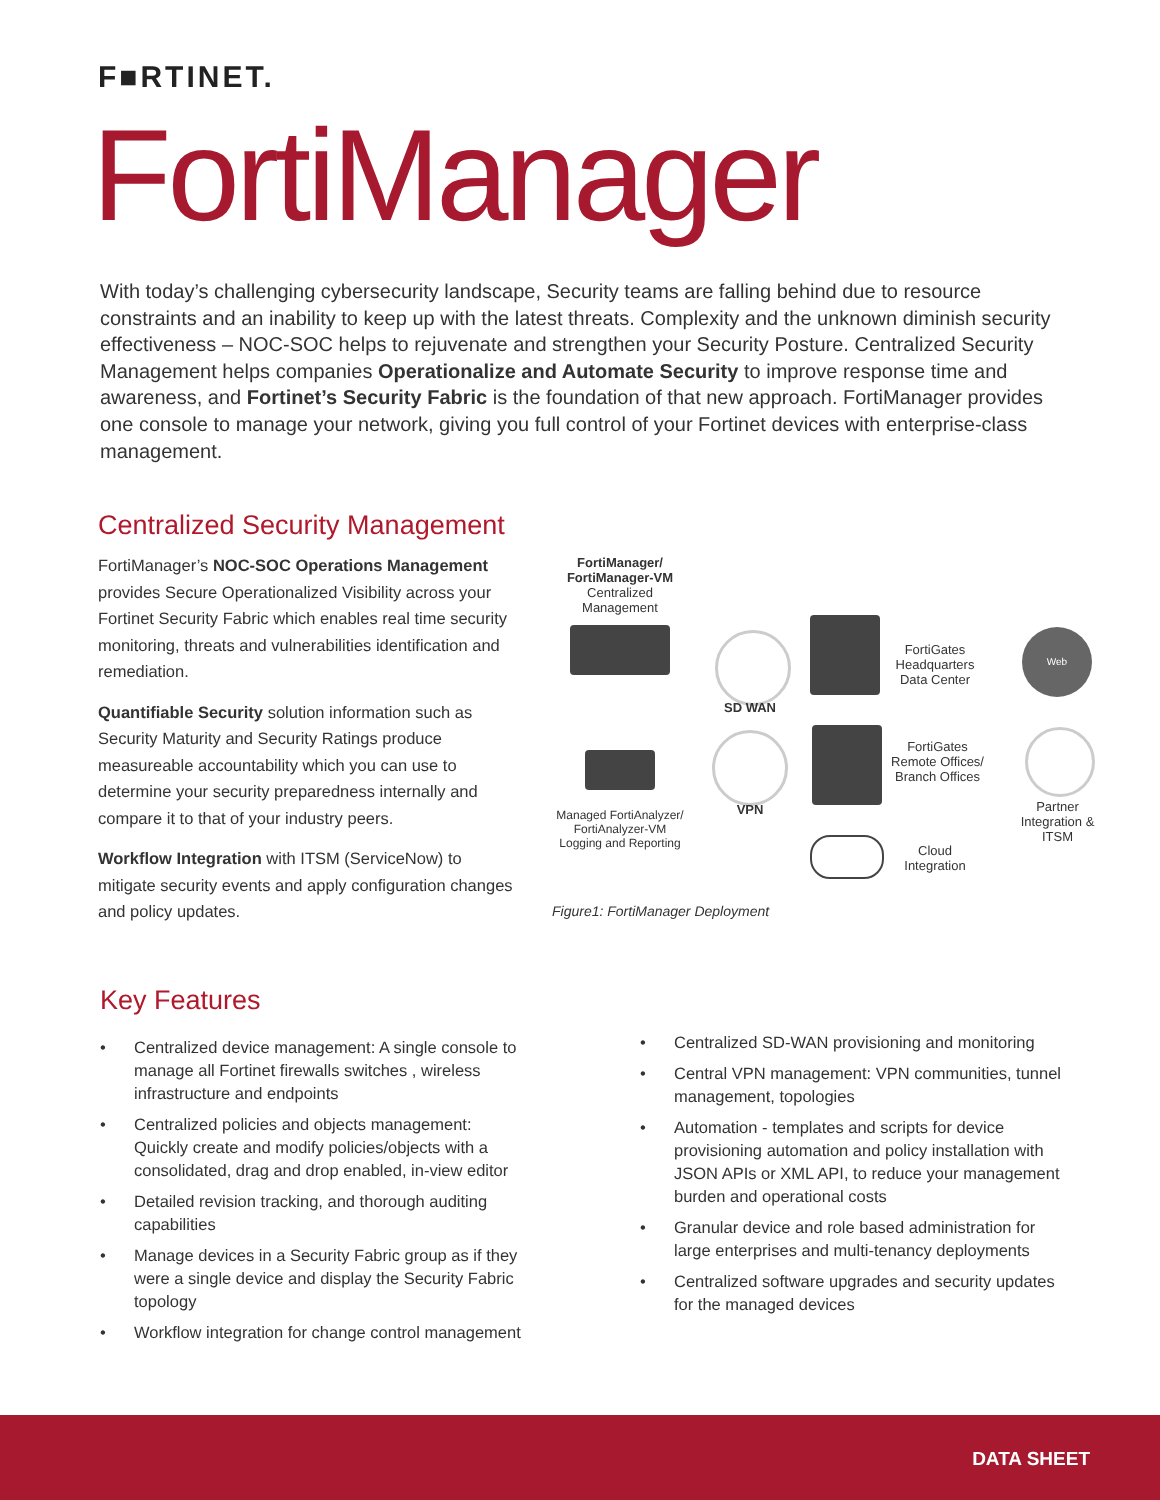F■RTINET.
FortiManager
With today’s challenging cybersecurity landscape, Security teams are falling behind due to resource constraints and an inability to keep up with the latest threats. Complexity and the unknown diminish security effectiveness – NOC-SOC helps to rejuvenate and strengthen your Security Posture. Centralized Security Management helps companies Operationalize and Automate Security to improve response time and awareness, and Fortinet’s Security Fabric is the foundation of that new approach. FortiManager provides one console to manage your network, giving you full control of your Fortinet devices with enterprise-class management.
Centralized Security Management
FortiManager’s NOC-SOC Operations Management provides Secure Operationalized Visibility across your Fortinet Security Fabric which enables real time security monitoring, threats and vulnerabilities identification and remediation.
Quantifiable Security solution information such as Security Maturity and Security Ratings produce measureable accountability which you can use to determine your security preparedness internally and compare it to that of your industry peers.
Workflow Integration with ITSM (ServiceNow) to mitigate security events and apply configuration changes and policy updates.
FortiManager/
FortiManager-VM
Centralized Management
SD WAN
FortiGates
Headquarters
Data Center
Web
Managed FortiAnalyzer/
FortiAnalyzer-VM
Logging and Reporting
VPN
FortiGates
Remote Offices/
Branch Offices
Partner
Integration &
ITSM
Cloud
Integration
Figure1: FortiManager Deployment
Key Features
• Centralized device management: A single console to manage all Fortinet firewalls switches , wireless infrastructure and endpoints
• Centralized policies and objects management: Quickly create and modify policies/objects with a consolidated, drag and drop enabled, in-view editor
• Detailed revision tracking, and thorough auditing capabilities
• Manage devices in a Security Fabric group as if they were a single device and display the Security Fabric topology
• Workflow integration for change control management
• Centralized SD-WAN provisioning and monitoring
• Central VPN management: VPN communities, tunnel management, topologies
• Automation - templates and scripts for device provisioning automation and policy installation with JSON APIs or XML API, to reduce your management burden and operational costs
• Granular device and role based administration for large enterprises and multi-tenancy deployments
• Centralized software upgrades and security updates for the managed devices
DATA SHEET